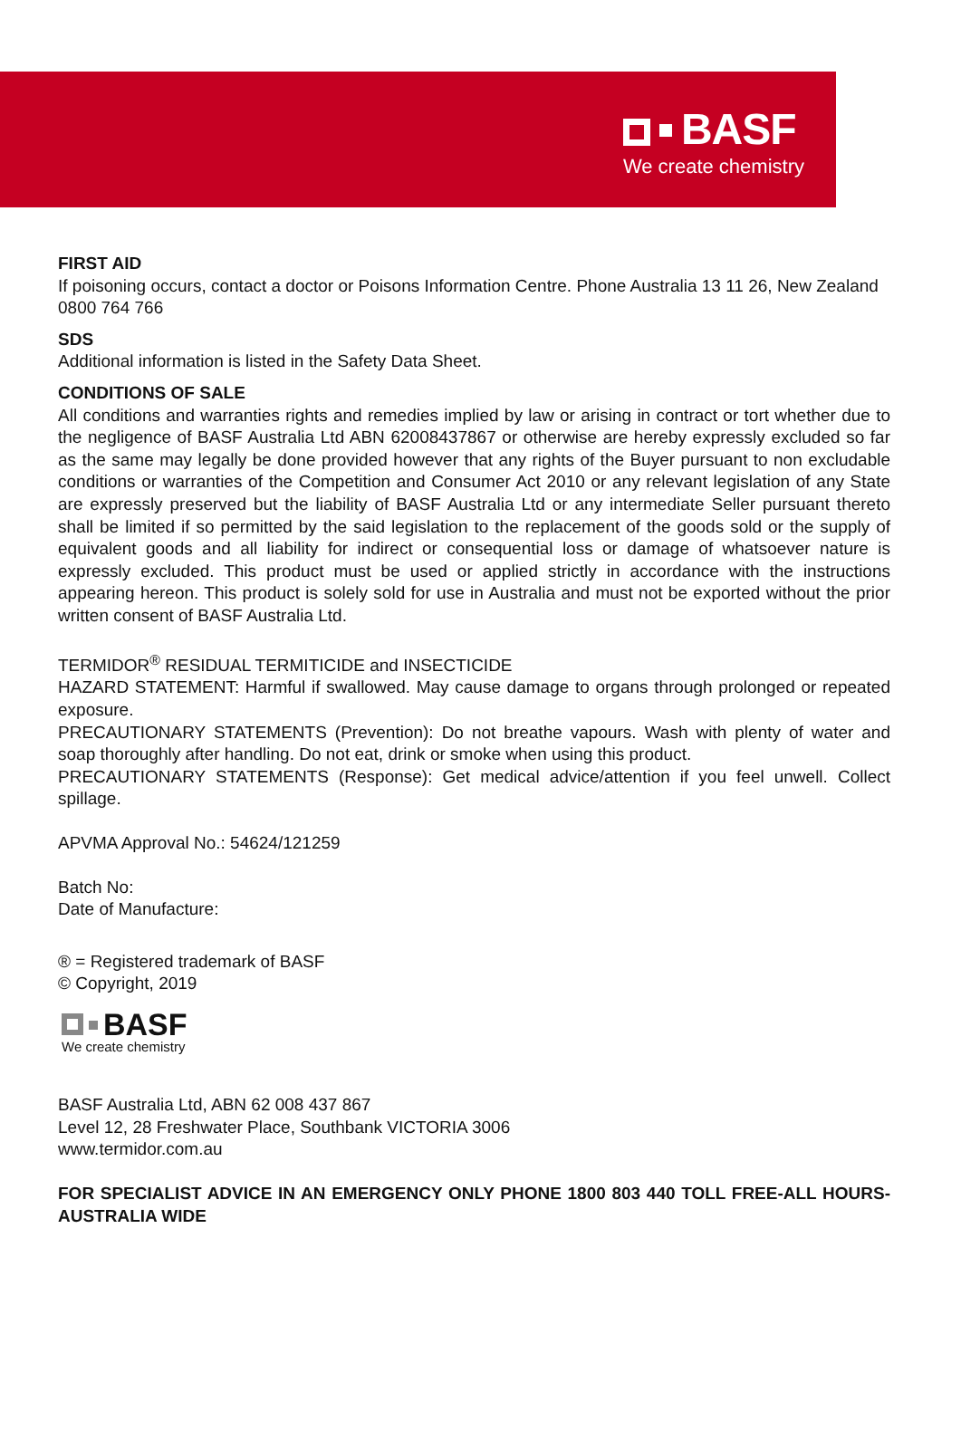BASF
We create chemistry
FIRST AID
If poisoning occurs, contact a doctor or Poisons Information Centre. Phone Australia 13 11 26, New Zealand 0800 764 766
SDS
Additional information is listed in the Safety Data Sheet.
CONDITIONS OF SALE
All conditions and warranties rights and remedies implied by law or arising in contract or tort whether due to the negligence of BASF Australia Ltd ABN 62008437867 or otherwise are hereby expressly excluded so far as the same may legally be done provided however that any rights of the Buyer pursuant to non excludable conditions or warranties of the Competition and Consumer Act 2010 or any relevant legislation of any State are expressly preserved but the liability of BASF Australia Ltd or any intermediate Seller pursuant thereto shall be limited if so permitted by the said legislation to the replacement of the goods sold or the supply of equivalent goods and all liability for indirect or consequential loss or damage of whatsoever nature is expressly excluded. This product must be used or applied strictly in accordance with the instructions appearing hereon. This product is solely sold for use in Australia and must not be exported without the prior written consent of BASF Australia Ltd.
TERMIDOR<sup>®</sup> RESIDUAL TERMITICIDE and INSECTICIDE
HAZARD STATEMENT: Harmful if swallowed. May cause damage to organs through prolonged or repeated exposure.
PRECAUTIONARY STATEMENTS (Prevention): Do not breathe vapours. Wash with plenty of water and soap thoroughly after handling. Do not eat, drink or smoke when using this product.
PRECAUTIONARY STATEMENTS (Response): Get medical advice/attention if you feel unwell. Collect spillage.
APVMA Approval No.: 54624/121259
Batch No:
Date of Manufacture:
® = Registered trademark of BASF
© Copyright, 2019
BASF
We create chemistry
BASF Australia Ltd, ABN 62 008 437 867
Level 12, 28 Freshwater Place, Southbank VICTORIA 3006
www.termidor.com.au
FOR SPECIALIST ADVICE IN AN EMERGENCY ONLY PHONE 1800 803 440 TOLL FREE-ALL HOURS-AUSTRALIA WIDE